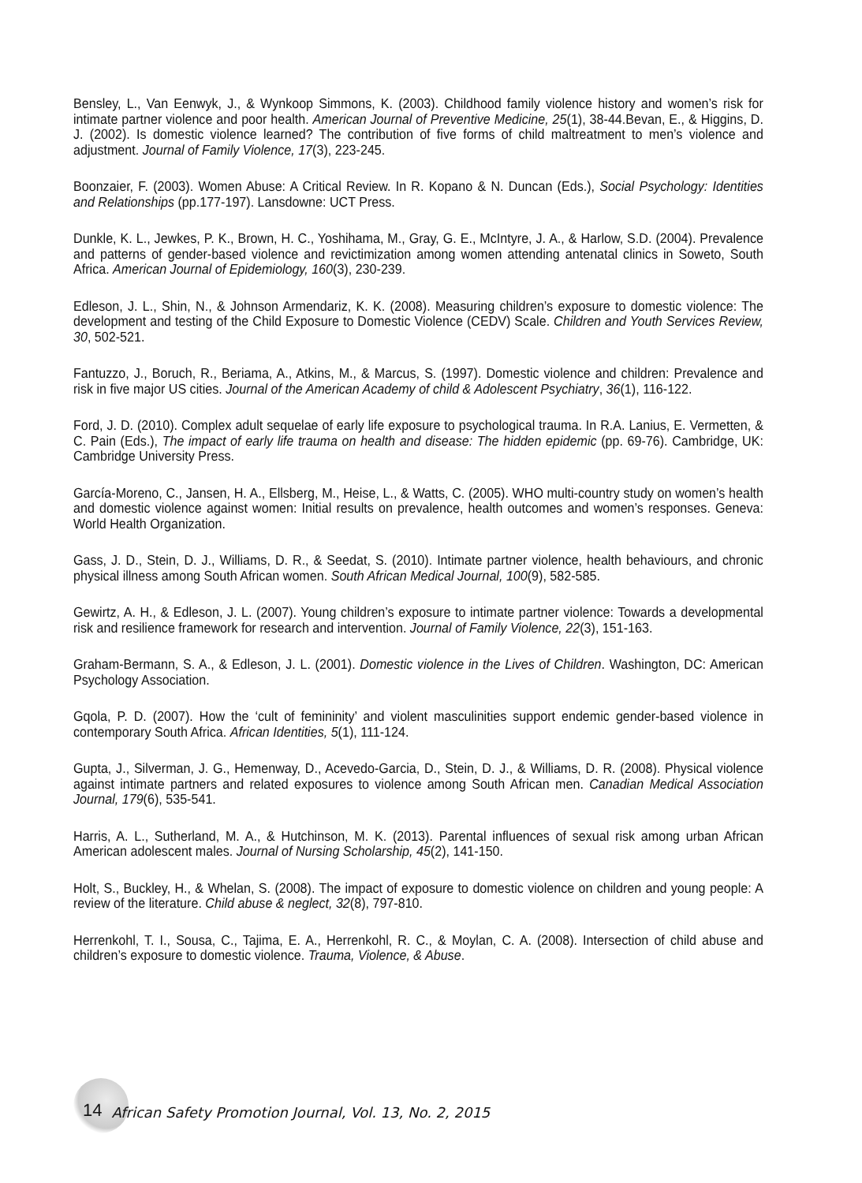Bensley, L., Van Eenwyk, J., & Wynkoop Simmons, K. (2003). Childhood family violence history and women’s risk for intimate partner violence and poor health. American Journal of Preventive Medicine, 25(1), 38-44.Bevan, E., & Higgins, D. J. (2002). Is domestic violence learned? The contribution of five forms of child maltreatment to men’s violence and adjustment. Journal of Family Violence, 17(3), 223-245.
Boonzaier, F. (2003). Women Abuse: A Critical Review. In R. Kopano & N. Duncan (Eds.), Social Psychology: Identities and Relationships (pp.177-197). Lansdowne: UCT Press.
Dunkle, K. L., Jewkes, P. K., Brown, H. C., Yoshihama, M., Gray, G. E., McIntyre, J. A., & Harlow, S.D. (2004). Prevalence and patterns of gender-based violence and revictimization among women attending antenatal clinics in Soweto, South Africa. American Journal of Epidemiology, 160(3), 230-239.
Edleson, J. L., Shin, N., & Johnson Armendariz, K. K. (2008). Measuring children’s exposure to domestic violence: The development and testing of the Child Exposure to Domestic Violence (CEDV) Scale. Children and Youth Services Review, 30, 502-521.
Fantuzzo, J., Boruch, R., Beriama, A., Atkins, M., & Marcus, S. (1997). Domestic violence and children: Prevalence and risk in five major US cities. Journal of the American Academy of child & Adolescent Psychiatry, 36(1), 116-122.
Ford, J. D. (2010). Complex adult sequelae of early life exposure to psychological trauma. In R.A. Lanius, E. Vermetten, & C. Pain (Eds.), The impact of early life trauma on health and disease: The hidden epidemic (pp. 69-76). Cambridge, UK: Cambridge University Press.
García-Moreno, C., Jansen, H. A., Ellsberg, M., Heise, L., & Watts, C. (2005). WHO multi-country study on women’s health and domestic violence against women: Initial results on prevalence, health outcomes and women’s responses. Geneva: World Health Organization.
Gass, J. D., Stein, D. J., Williams, D. R., & Seedat, S. (2010). Intimate partner violence, health behaviours, and chronic physical illness among South African women. South African Medical Journal, 100(9), 582-585.
Gewirtz, A. H., & Edleson, J. L. (2007). Young children’s exposure to intimate partner violence: Towards a developmental risk and resilience framework for research and intervention. Journal of Family Violence, 22(3), 151-163.
Graham-Bermann, S. A., & Edleson, J. L. (2001). Domestic violence in the Lives of Children. Washington, DC: American Psychology Association.
Gqola, P. D. (2007). How the ‘cult of femininity’ and violent masculinities support endemic gender-based violence in contemporary South Africa. African Identities, 5(1), 111-124.
Gupta, J., Silverman, J. G., Hemenway, D., Acevedo-Garcia, D., Stein, D. J., & Williams, D. R. (2008). Physical violence against intimate partners and related exposures to violence among South African men. Canadian Medical Association Journal, 179(6), 535-541.
Harris, A. L., Sutherland, M. A., & Hutchinson, M. K. (2013). Parental influences of sexual risk among urban African American adolescent males. Journal of Nursing Scholarship, 45(2), 141-150.
Holt, S., Buckley, H., & Whelan, S. (2008). The impact of exposure to domestic violence on children and young people: A review of the literature. Child abuse & neglect, 32(8), 797-810.
Herrenkohl, T. I., Sousa, C., Tajima, E. A., Herrenkohl, R. C., & Moylan, C. A. (2008). Intersection of child abuse and children’s exposure to domestic violence. Trauma, Violence, & Abuse.
14 African Safety Promotion Journal, Vol. 13, No. 2, 2015